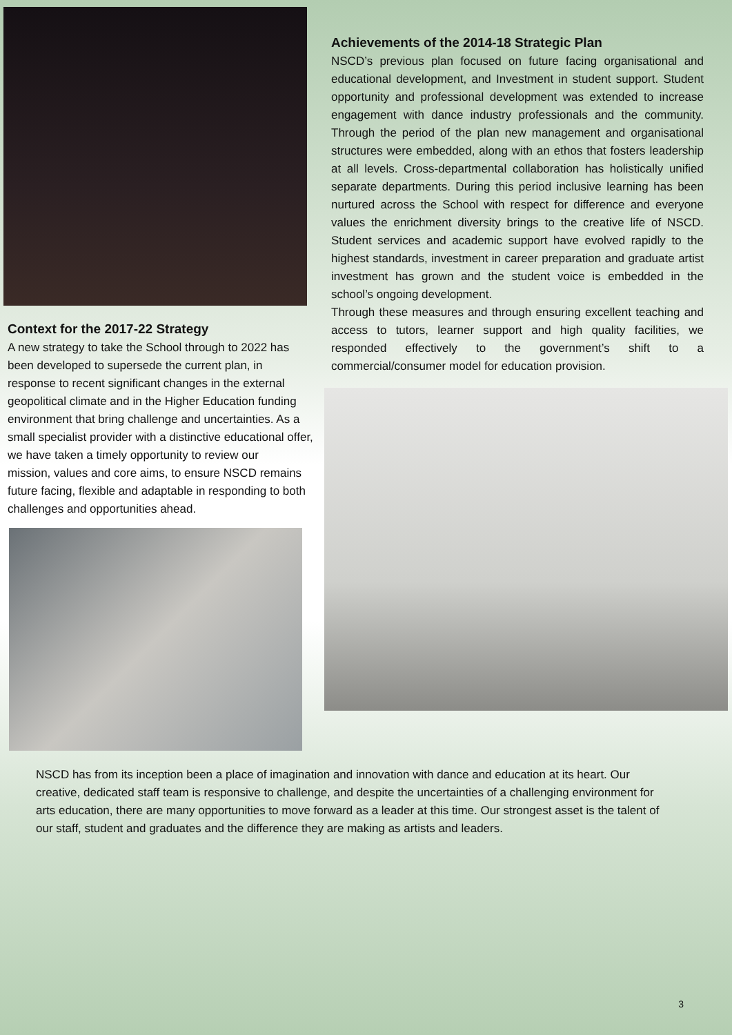Context for the 2017-22 Strategy
A new strategy to take the School through to 2022 has been developed to supersede the current plan, in response to recent significant changes in the external geopolitical climate and in the Higher Education funding
environment that bring challenge and uncertainties. As a small specialist provider with a distinctive educational offer, we have taken a timely opportunity to review our
mission, values and core aims, to ensure NSCD remains future facing, flexible and adaptable in responding to both challenges and opportunities ahead.
Achievements of the 2014-18 Strategic Plan
NSCD’s previous plan focused on future facing organisational and educational development, and Investment in student support. Student opportunity and professional development was extended to increase engagement with dance industry professionals and the community. Through the period of the plan new management and organisational structures were embedded, along with an ethos that fosters leadership at all levels. Cross-departmental collaboration has holistically unified separate departments. During this period inclusive learning has been nurtured across the School with respect for difference and everyone values the enrichment diversity brings to the creative life of NSCD. Student services and academic support have evolved rapidly to the highest standards, investment in career preparation and graduate artist investment has grown and the student voice is embedded in the school’s ongoing development.
Through these measures and through ensuring excellent teaching and access to tutors, learner support and high quality facilities, we responded effectively to the government’s shift to a commercial/consumer model for education provision.
NSCD has from its inception been a place of imagination and innovation with dance and education at its heart. Our creative, dedicated staff team is responsive to challenge, and despite the uncertainties of a challenging environment for arts education, there are many opportunities to move forward as a leader at this time. Our strongest asset is the talent of our staff, student and graduates and the difference they are making as artists and leaders.
3